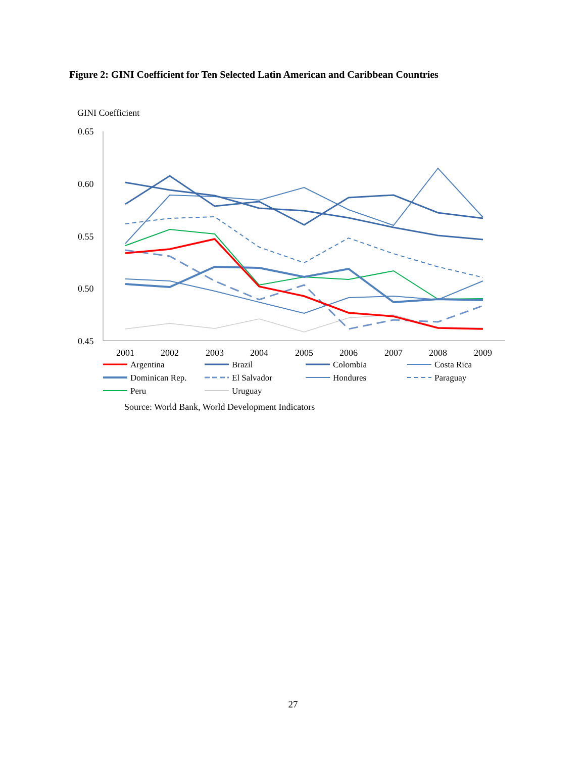Figure 2: GINI Coefficient for Ten Selected Latin American and Caribbean Countries
GINI Coefficient
0.65
0.60
0.55
0.50
0.45
2001
2002
2003
2004
2005
2006
2007
2008
2009
Argentina
Brazil
Colombia
Costa Rica
Dominican Rep.
El Salvador
Hondures
Paraguay
Peru
Uruguay
Source: World Bank, World Development Indicators
27